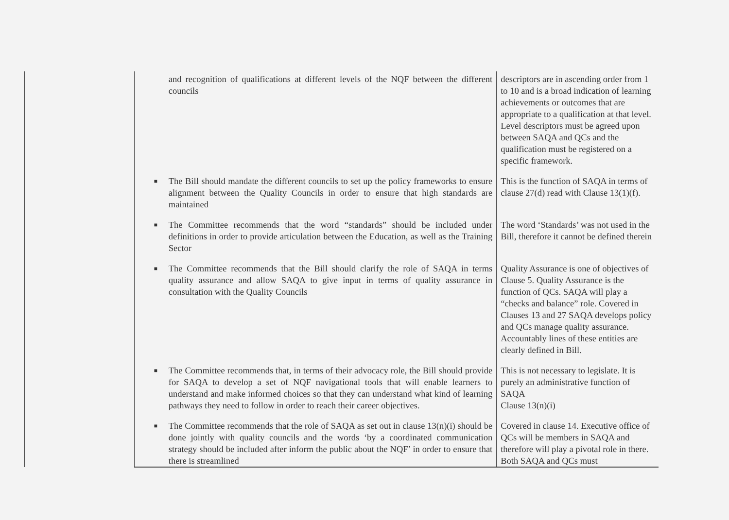| | and recognition of qualifications at different levels of the NQF between the different councils | descriptors are in ascending order from 1 to 10 and is a broad indication of learning achievements or outcomes that are appropriate to a qualification at that level. Level descriptors must be agreed upon between SAQA and QCs and the qualification must be registered on a specific framework. |
| | ■ The Bill should mandate the different councils to set up the policy frameworks to ensure alignment between the Quality Councils in order to ensure that high standards are maintained | This is the function of SAQA in terms of clause 27(d) read with Clause 13(1)(f). |
| | ■ The Committee recommends that the word “standards” should be included under definitions in order to provide articulation between the Education, as well as the Training Sector | The word ‘Standards’ was not used in the Bill, therefore it cannot be defined therein |
| | ■ The Committee recommends that the Bill should clarify the role of SAQA in terms quality assurance and allow SAQA to give input in terms of quality assurance in consultation with the Quality Councils | Quality Assurance is one of objectives of Clause 5. Quality Assurance is the function of QCs. SAQA will play a “checks and balance” role. Covered in Clauses 13 and 27 SAQA develops policy and QCs manage quality assurance. Accountably lines of these entities are clearly defined in Bill. |
| | ■ The Committee recommends that, in terms of their advocacy role, the Bill should provide for SAQA to develop a set of NQF navigational tools that will enable learners to understand and make informed choices so that they can understand what kind of learning pathways they need to follow in order to reach their career objectives. | This is not necessary to legislate. It is purely an administrative function of SAQA Clause 13(n)(i) |
| | ■ The Committee recommends that the role of SAQA as set out in clause 13(n)(i) should be done jointly with quality councils and the words ‘by a coordinated communication strategy should be included after inform the public about the NQF’ in order to ensure that there is streamlined | Covered in clause 14. Executive office of QCs will be members in SAQA and therefore will play a pivotal role in there. Both SAQA and QCs must |